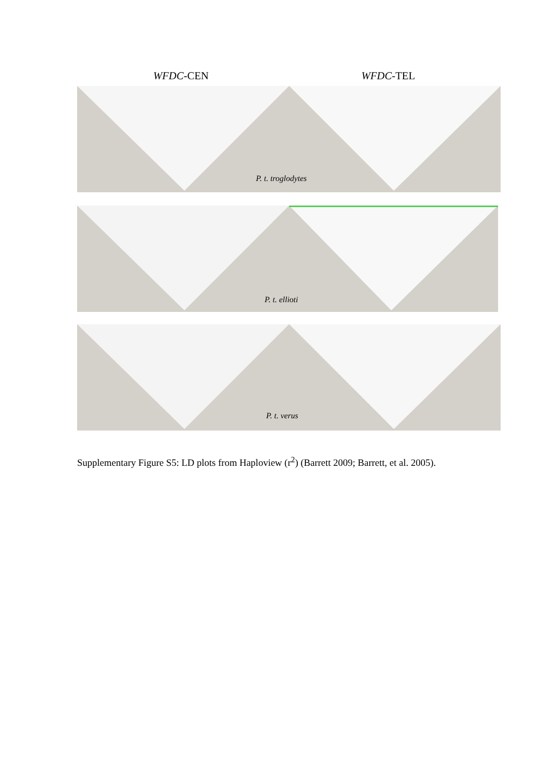WFDC-CEN WFDC-TEL
P. t. troglodytes
P. t. ellioti
P. t. verus
Supplementary Figure S5: LD plots from Haploview (r<sup>2</sup>) (Barrett 2009; Barrett, et al. 2005).